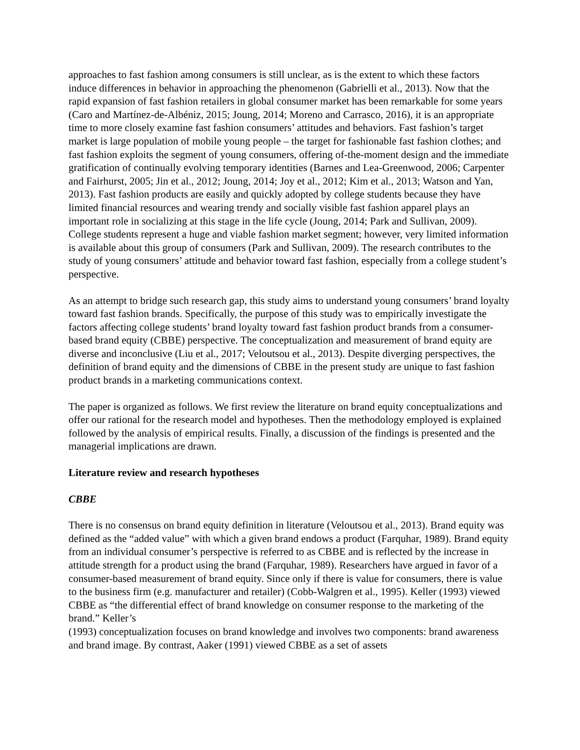approaches to fast fashion among consumers is still unclear, as is the extent to which these factors induce differences in behavior in approaching the phenomenon (Gabrielli et al., 2013). Now that the rapid expansion of fast fashion retailers in global consumer market has been remarkable for some years (Caro and Martínez-de-Albéniz, 2015; Joung, 2014; Moreno and Carrasco, 2016), it is an appropriate time to more closely examine fast fashion consumers’ attitudes and behaviors. Fast fashion’s target market is large population of mobile young people – the target for fashionable fast fashion clothes; and fast fashion exploits the segment of young consumers, offering of-the-moment design and the immediate gratification of continually evolving temporary identities (Barnes and Lea-Greenwood, 2006; Carpenter and Fairhurst, 2005; Jin et al., 2012; Joung, 2014; Joy et al., 2012; Kim et al., 2013; Watson and Yan, 2013). Fast fashion products are easily and quickly adopted by college students because they have limited financial resources and wearing trendy and socially visible fast fashion apparel plays an important role in socializing at this stage in the life cycle (Joung, 2014; Park and Sullivan, 2009). College students represent a huge and viable fashion market segment; however, very limited information is available about this group of consumers (Park and Sullivan, 2009). The research contributes to the study of young consumers’ attitude and behavior toward fast fashion, especially from a college student’s perspective.
As an attempt to bridge such research gap, this study aims to understand young consumers’ brand loyalty toward fast fashion brands. Specifically, the purpose of this study was to empirically investigate the factors affecting college students’ brand loyalty toward fast fashion product brands from a consumer-based brand equity (CBBE) perspective. The conceptualization and measurement of brand equity are diverse and inconclusive (Liu et al., 2017; Veloutsou et al., 2013). Despite diverging perspectives, the definition of brand equity and the dimensions of CBBE in the present study are unique to fast fashion product brands in a marketing communications context.
The paper is organized as follows. We first review the literature on brand equity conceptualizations and offer our rational for the research model and hypotheses. Then the methodology employed is explained followed by the analysis of empirical results. Finally, a discussion of the findings is presented and the managerial implications are drawn.
Literature review and research hypotheses
CBBE
There is no consensus on brand equity definition in literature (Veloutsou et al., 2013). Brand equity was defined as the “added value” with which a given brand endows a product (Farquhar, 1989). Brand equity from an individual consumer’s perspective is referred to as CBBE and is reflected by the increase in attitude strength for a product using the brand (Farquhar, 1989). Researchers have argued in favor of a consumer-based measurement of brand equity. Since only if there is value for consumers, there is value to the business firm (e.g. manufacturer and retailer) (Cobb-Walgren et al., 1995). Keller (1993) viewed CBBE as “the differential effect of brand knowledge on consumer response to the marketing of the brand.” Keller’s
(1993) conceptualization focuses on brand knowledge and involves two components: brand awareness and brand image. By contrast, Aaker (1991) viewed CBBE as a set of assets